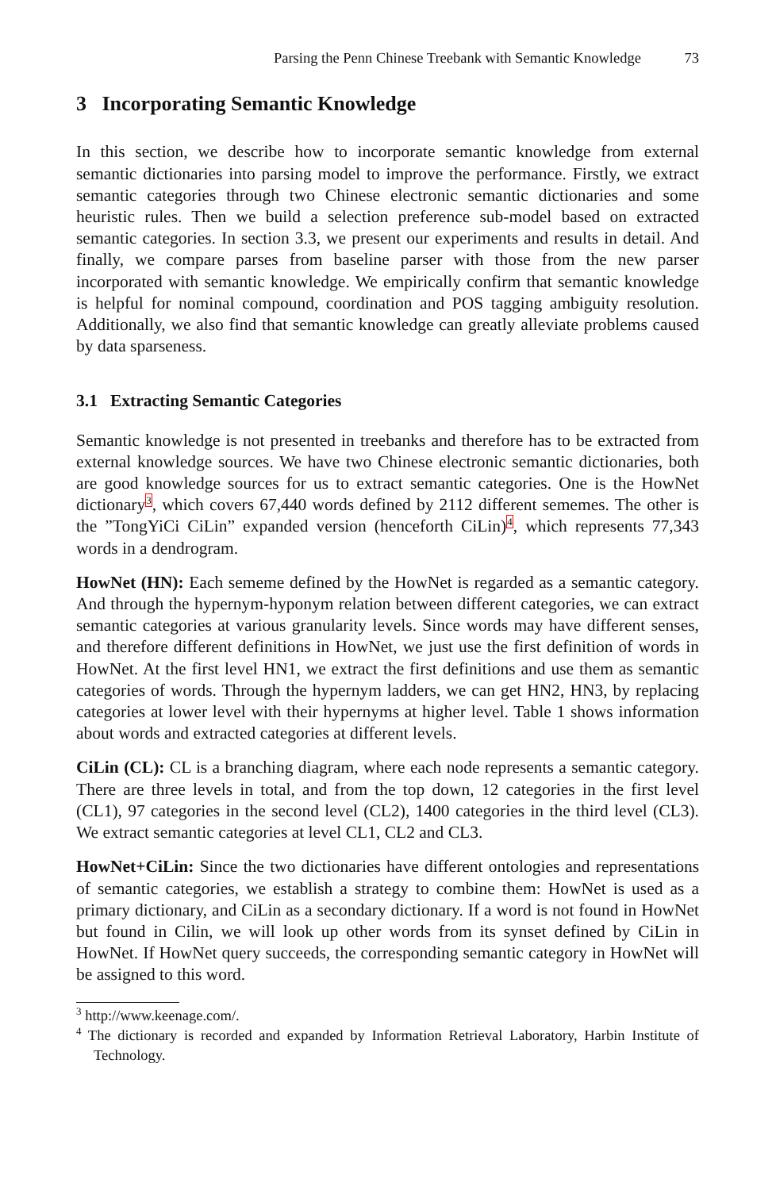Parsing the Penn Chinese Treebank with Semantic Knowledge 73
3 Incorporating Semantic Knowledge
In this section, we describe how to incorporate semantic knowledge from external semantic dictionaries into parsing model to improve the performance. Firstly, we extract semantic categories through two Chinese electronic semantic dictionaries and some heuristic rules. Then we build a selection preference sub-model based on extracted semantic categories. In section 3.3, we present our experiments and results in detail. And finally, we compare parses from baseline parser with those from the new parser incorporated with semantic knowledge. We empirically confirm that semantic knowledge is helpful for nominal compound, coordination and POS tagging ambiguity resolution. Additionally, we also find that semantic knowledge can greatly alleviate problems caused by data sparseness.
3.1 Extracting Semantic Categories
Semantic knowledge is not presented in treebanks and therefore has to be extracted from external knowledge sources. We have two Chinese electronic semantic dictionaries, both are good knowledge sources for us to extract semantic categories. One is the HowNet dictionary<sup>3</sup>, which covers 67,440 words defined by 2112 different sememes. The other is the ”TongYiCi CiLin” expanded version (henceforth CiLin)<sup>4</sup>, which represents 77,343 words in a dendrogram.
HowNet (HN): Each sememe defined by the HowNet is regarded as a semantic category. And through the hypernym-hyponym relation between different categories, we can extract semantic categories at various granularity levels. Since words may have different senses, and therefore different definitions in HowNet, we just use the first definition of words in HowNet. At the first level HN1, we extract the first definitions and use them as semantic categories of words. Through the hypernym ladders, we can get HN2, HN3, by replacing categories at lower level with their hypernyms at higher level. Table 1 shows information about words and extracted categories at different levels.
CiLin (CL): CL is a branching diagram, where each node represents a semantic category. There are three levels in total, and from the top down, 12 categories in the first level (CL1), 97 categories in the second level (CL2), 1400 categories in the third level (CL3). We extract semantic categories at level CL1, CL2 and CL3.
HowNet+CiLin: Since the two dictionaries have different ontologies and representations of semantic categories, we establish a strategy to combine them: HowNet is used as a primary dictionary, and CiLin as a secondary dictionary. If a word is not found in HowNet but found in Cilin, we will look up other words from its synset defined by CiLin in HowNet. If HowNet query succeeds, the corresponding semantic category in HowNet will be assigned to this word.
<sup>3</sup> http://www.keenage.com/.
<sup>4</sup> The dictionary is recorded and expanded by Information Retrieval Laboratory, Harbin Institute of Technology.